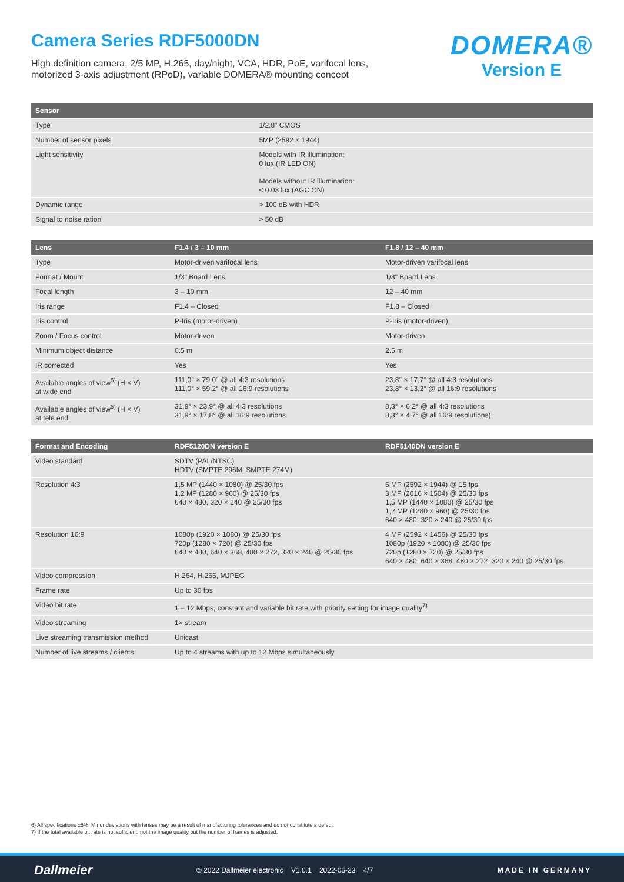Camera Series RDF5000DN
High definition camera, 2/5 MP, H.265, day/night, VCA, HDR, PoE, varifocal lens,
motorized 3-axis adjustment (RPoD), variable DOMERA® mounting concept
DOMERA®
Version E
| Sensor | |
| --- | --- |
| Type | 1/2.8" CMOS |
| Number of sensor pixels | 5MP (2592 × 1944) |
| Light sensitivity | Models with IR illumination: 0 lux (IR LED ON) Models without IR illumination: < 0.03 lux (AGC ON) |
| Dynamic range | > 100 dB with HDR |
| Signal to noise ration | > 50 dB |
| Lens | F1.4 / 3 – 10 mm | F1.8 / 12 – 40 mm |
| --- | --- | --- |
| Type | Motor-driven varifocal lens | Motor-driven varifocal lens |
| Format / Mount | 1/3" Board Lens | 1/3" Board Lens |
| Focal length | 3 – 10 mm | 12 – 40 mm |
| Iris range | F1.4 – Closed | F1.8 – Closed |
| Iris control | P-Iris (motor-driven) | P-Iris (motor-driven) |
| Zoom / Focus control | Motor-driven | Motor-driven |
| Minimum object distance | 0.5 m | 2.5 m |
| IR corrected | Yes | Yes |
| Available angles of view<sup>6)</sup> (H × V) at wide end | 111,0° × 79,0° @ all 4:3 resolutions 111,0° × 59,2° @ all 16:9 resolutions | 23,8° × 17,7° @ all 4:3 resolutions 23,8° × 13,2° @ all 16:9 resolutions |
| Available angles of view<sup>6)</sup> (H × V) at tele end | 31,9° × 23,9° @ all 4:3 resolutions 31,9° × 17,8° @ all 16:9 resolutions | 8,3° × 6,2° @ all 4:3 resolutions 8,3° × 4,7° @ all 16:9 resolutions) |
| Format and Encoding | RDF5120DN version E | RDF5140DN version E |
| --- | --- | --- |
| Video standard | SDTV (PAL/NTSC) HDTV (SMPTE 296M, SMPTE 274M) | |
| Resolution 4:3 | 1,5 MP (1440 × 1080) @ 25/30 fps 1,2 MP (1280 × 960) @ 25/30 fps 640 × 480, 320 × 240 @ 25/30 fps | 5 MP (2592 × 1944) @ 15 fps 3 MP (2016 × 1504) @ 25/30 fps 1,5 MP (1440 × 1080) @ 25/30 fps 1,2 MP (1280 × 960) @ 25/30 fps 640 × 480, 320 × 240 @ 25/30 fps |
| Resolution 16:9 | 1080p (1920 × 1080) @ 25/30 fps 720p (1280 × 720) @ 25/30 fps 640 × 480, 640 × 368, 480 × 272, 320 × 240 @ 25/30 fps | 4 MP (2592 × 1456) @ 25/30 fps 1080p (1920 × 1080) @ 25/30 fps 720p (1280 × 720) @ 25/30 fps 640 × 480, 640 × 368, 480 × 272, 320 × 240 @ 25/30 fps |
| Video compression | H.264, H.265, MJPEG | |
| Frame rate | Up to 30 fps | |
| Video bit rate | 1 – 12 Mbps, constant and variable bit rate with priority setting for image quality<sup>7)</sup> | |
| Video streaming | 1× stream | |
| Live streaming transmission method | Unicast | |
| Number of live streams / clients | Up to 4 streams with up to 12 Mbps simultaneously | |
6) All specifications ±5%. Minor deviations with lenses may be a result of manufacturing tolerances and do not constitute a defect.
7) If the total available bit rate is not sufficient, not the image quality but the number of frames is adjusted.
Dallmeier © 2022 Dallmeier electronic V1.0.1 2022-06-23 4/7 MADE IN GERMANY